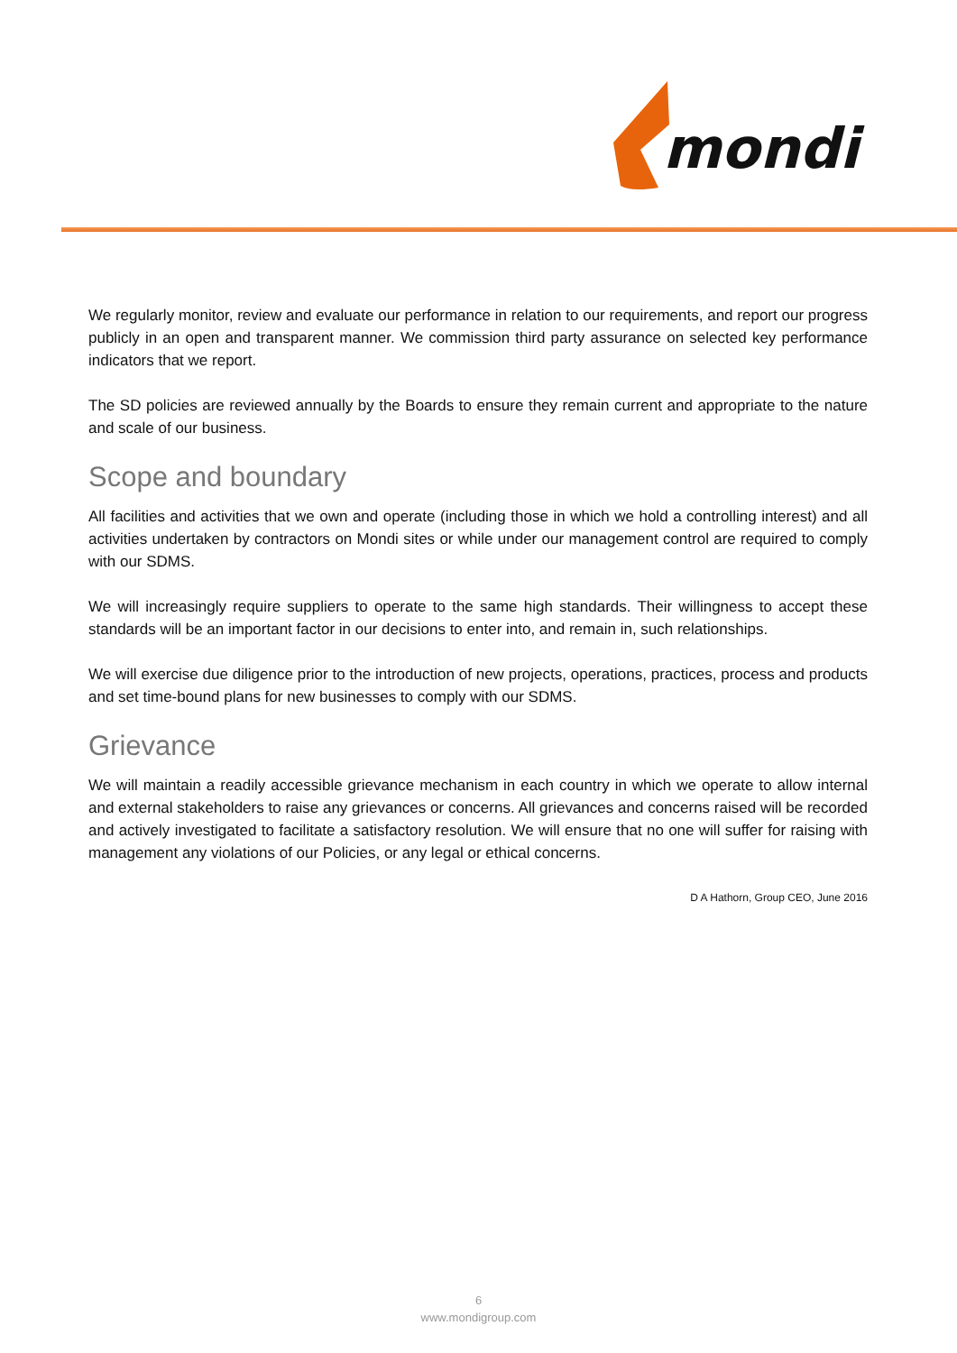mondi
We regularly monitor, review and evaluate our performance in relation to our requirements, and report our progress publicly in an open and transparent manner. We commission third party assurance on selected key performance indicators that we report.
The SD policies are reviewed annually by the Boards to ensure they remain current and appropriate to the nature and scale of our business.
Scope and boundary
All facilities and activities that we own and operate (including those in which we hold a controlling interest) and all activities undertaken by contractors on Mondi sites or while under our management control are required to comply with our SDMS.
We will increasingly require suppliers to operate to the same high standards. Their willingness to accept these standards will be an important factor in our decisions to enter into, and remain in, such relationships.
We will exercise due diligence prior to the introduction of new projects, operations, practices, process and products and set time-bound plans for new businesses to comply with our SDMS.
Grievance
We will maintain a readily accessible grievance mechanism in each country in which we operate to allow internal and external stakeholders to raise any grievances or concerns. All grievances and concerns raised will be recorded and actively investigated to facilitate a satisfactory resolution. We will ensure that no one will suffer for raising with management any violations of our Policies, or any legal or ethical concerns.
D A Hathorn, Group CEO, June 2016
6
www.mondigroup.com